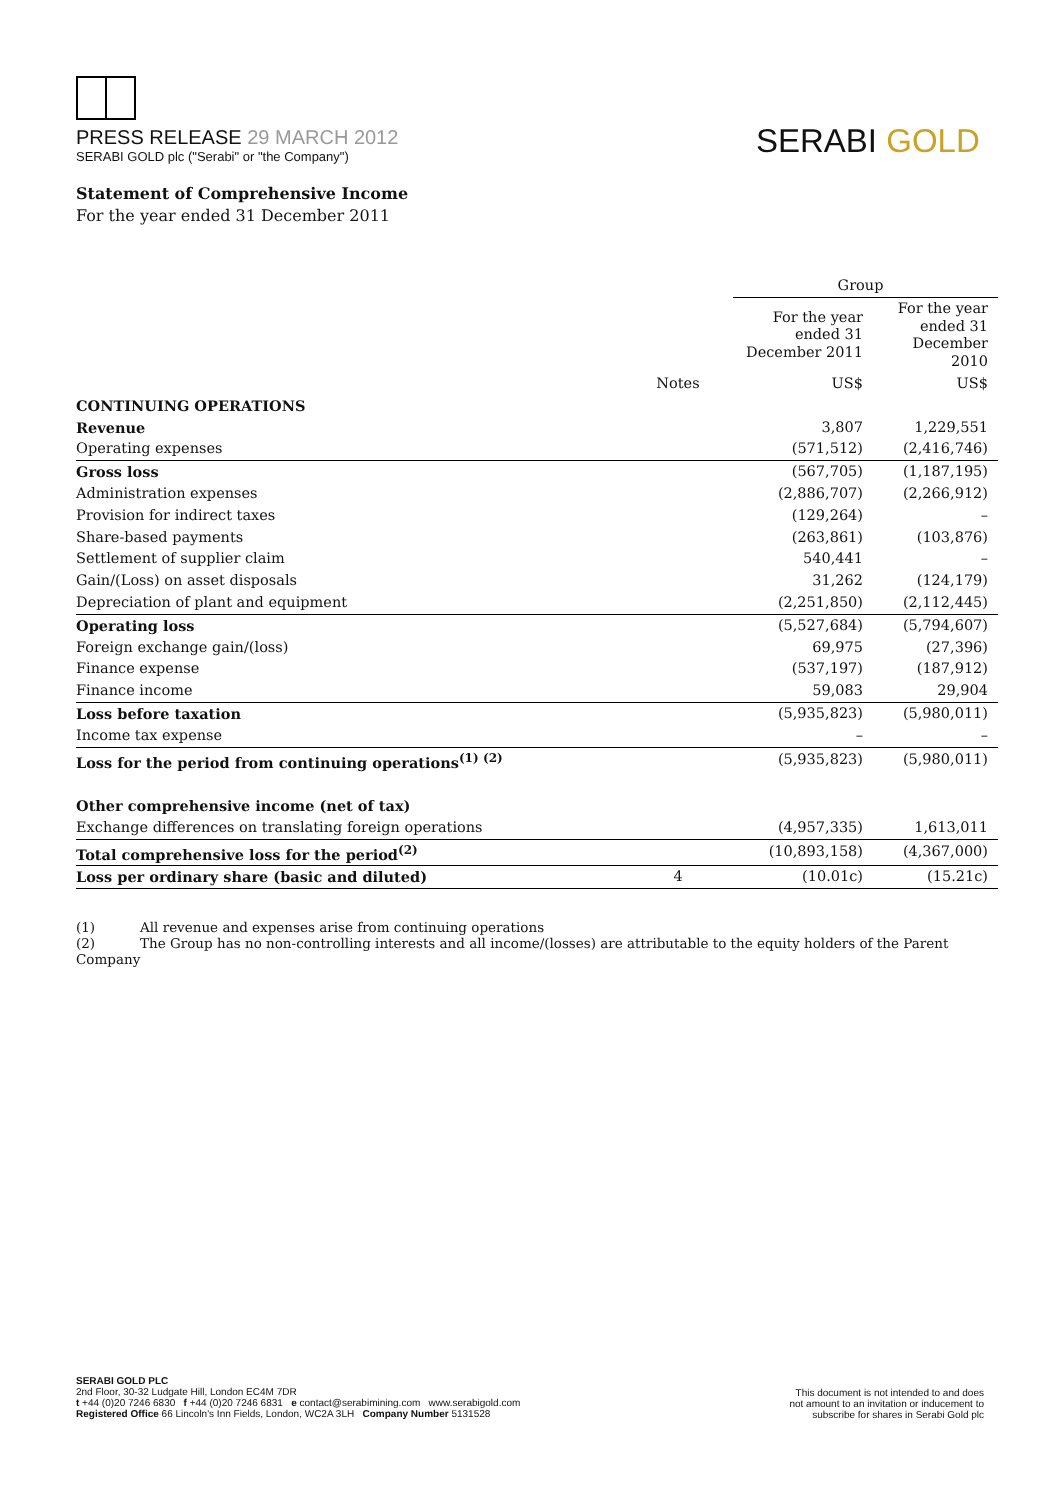PRESS RELEASE 29 MARCH 2012
SERABI GOLD plc ("Serabi" or "the Company")
SERABI GOLD
Statement of Comprehensive Income
For the year ended 31 December 2011
| | | Group | |
| --- | --- | --- | --- |
| | | For the year ended 31 December 2011 | For the year ended 31 December 2010 |
| | Notes | US$ | US$ |
| CONTINUING OPERATIONS | | | |
| Revenue | | 3,807 | 1,229,551 |
| Operating expenses | | (571,512) | (2,416,746) |
| Gross loss | | (567,705) | (1,187,195) |
| Administration expenses | | (2,886,707) | (2,266,912) |
| Provision for indirect taxes | | (129,264) | – |
| Share-based payments | | (263,861) | (103,876) |
| Settlement of supplier claim | | 540,441 | – |
| Gain/(Loss) on asset disposals | | 31,262 | (124,179) |
| Depreciation of plant and equipment | | (2,251,850) | (2,112,445) |
| Operating loss | | (5,527,684) | (5,794,607) |
| Foreign exchange gain/(loss) | | 69,975 | (27,396) |
| Finance expense | | (537,197) | (187,912) |
| Finance income | | 59,083 | 29,904 |
| Loss before taxation | | (5,935,823) | (5,980,011) |
| Income tax expense | | – | – |
| Loss for the period from continuing operations<sup>(1) (2)</sup> | | (5,935,823) | (5,980,011) |
| Other comprehensive income (net of tax) | | | |
| Exchange differences on translating foreign operations | | (4,957,335) | 1,613,011 |
| Total comprehensive loss for the period<sup>(2)</sup> | | (10,893,158) | (4,367,000) |
| Loss per ordinary share (basic and diluted) | 4 | (10.01c) | (15.21c) |
(1) All revenue and expenses arise from continuing operations
(2) The Group has no non-controlling interests and all income/(losses) are attributable to the equity holders of the Parent Company
SERABI GOLD PLC
2nd Floor, 30-32 Ludgate Hill, London EC4M 7DR
t +44 (0)20 7246 6830 f +44 (0)20 7246 6831 e contact@serabimining.com www.serabigold.com
Registered Office 66 Lincoln's Inn Fields, London, WC2A 3LH Company Number 5131528
This document is not intended to and does
not amount to an invitation or inducement to
subscribe for shares in Serabi Gold plc